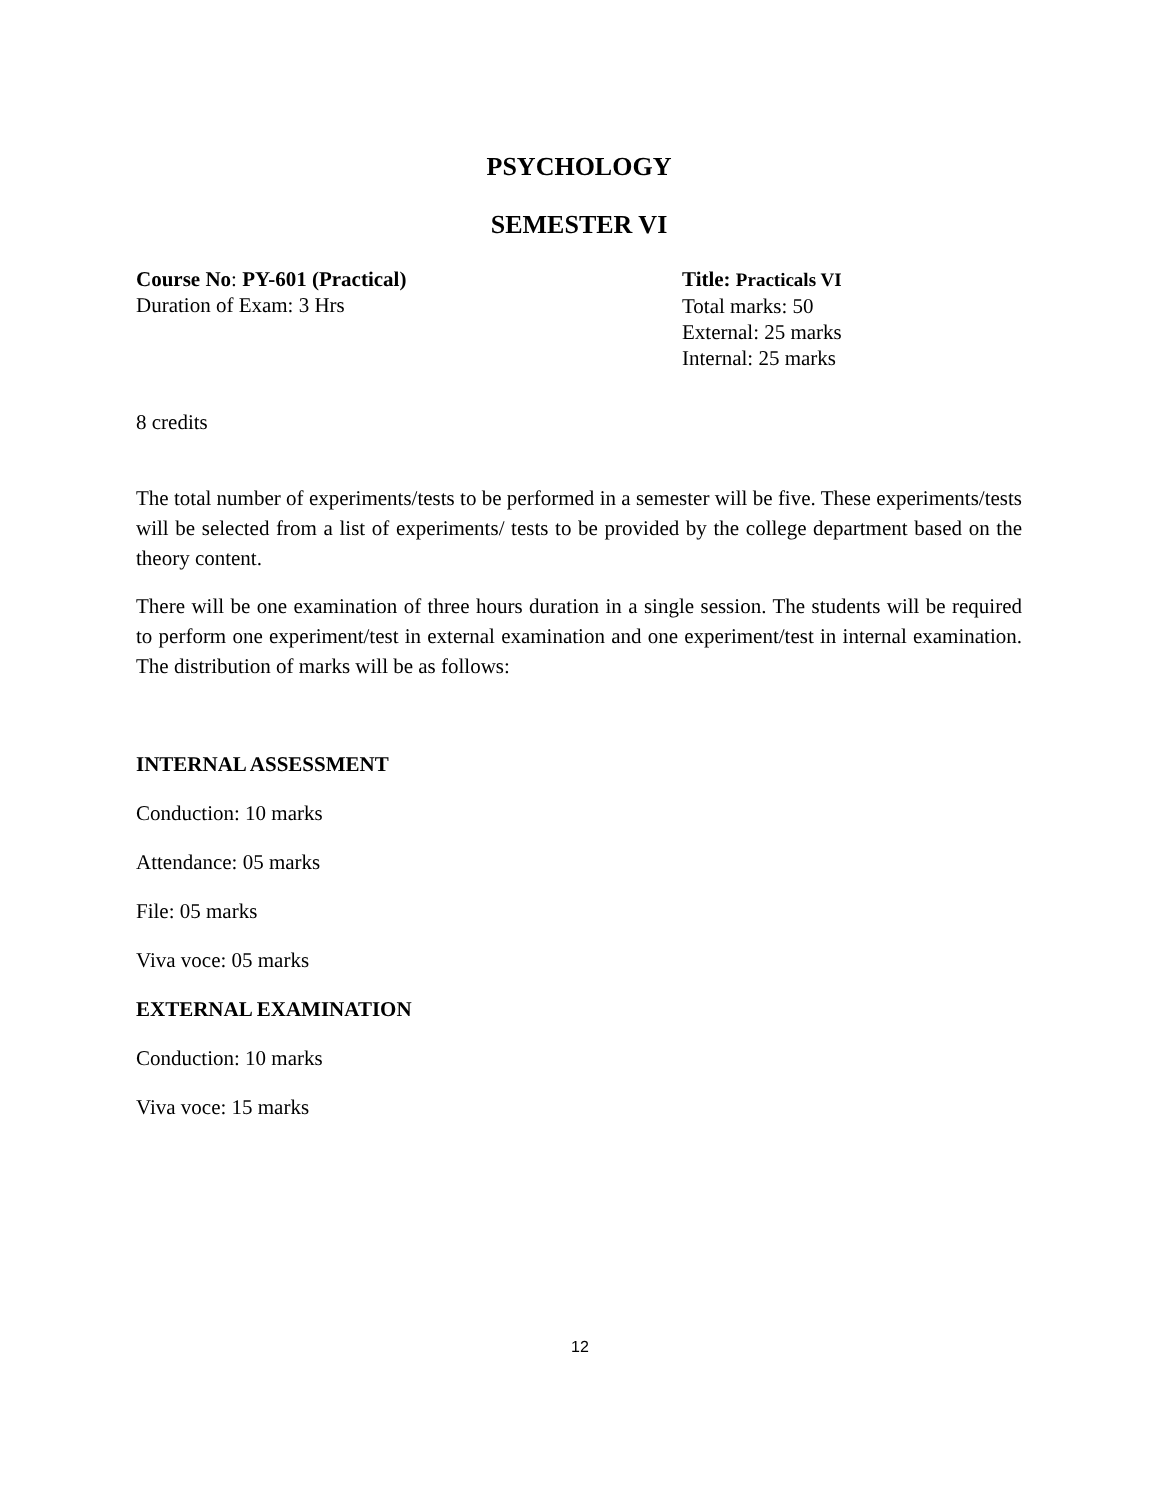PSYCHOLOGY
SEMESTER VI
Course No: PY-601 (Practical)
Duration of Exam: 3 Hrs
Title: Practicals VI
Total marks: 50
External: 25 marks
Internal: 25 marks
8 credits
The total number of experiments/tests to be performed in a semester will be five. These experiments/tests will be selected from a list of experiments/ tests to be provided by the college department based on the theory content.
There will be one examination of three hours duration in a single session. The students will be required to perform one experiment/test in external examination and one experiment/test in internal examination. The distribution of marks will be as follows:
INTERNAL ASSESSMENT
Conduction: 10 marks
Attendance: 05 marks
File: 05 marks
Viva voce: 05 marks
EXTERNAL EXAMINATION
Conduction: 10 marks
Viva voce: 15 marks
12